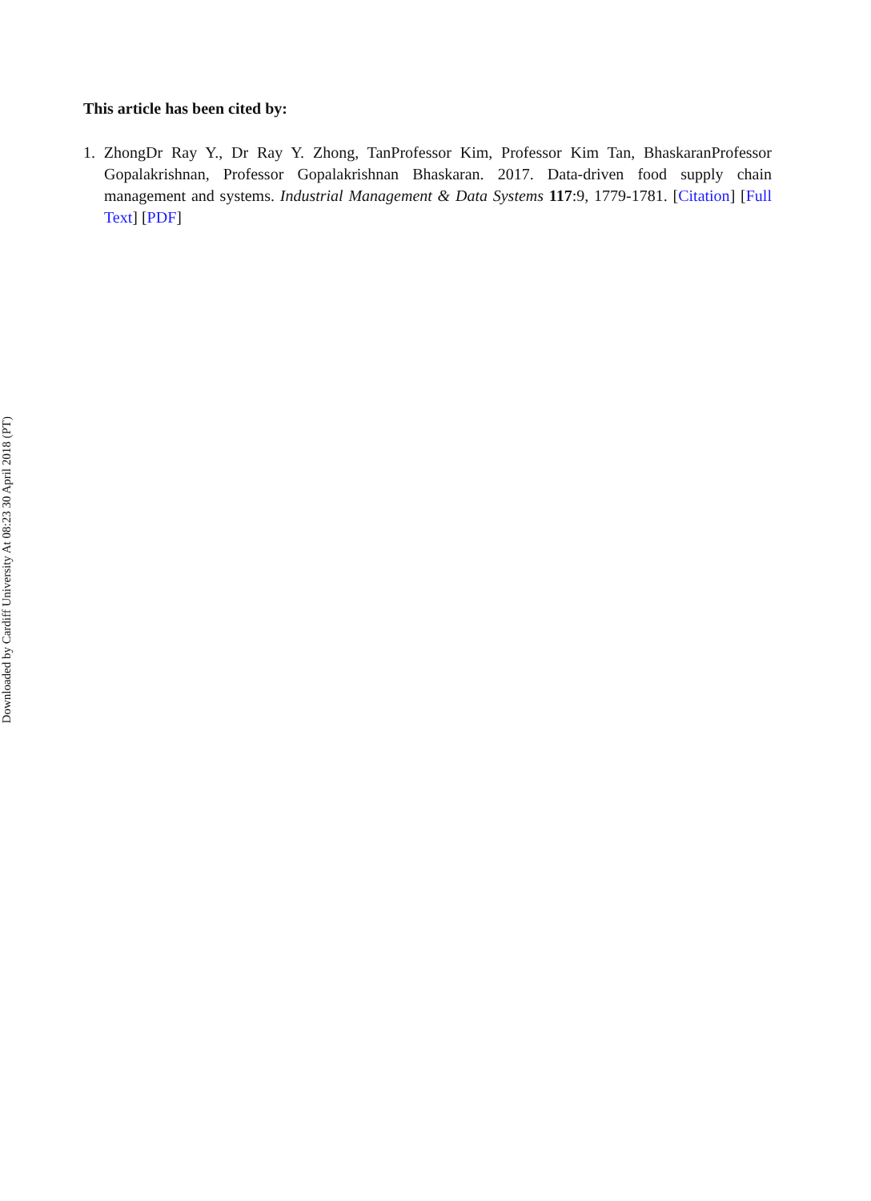This article has been cited by:
1. ZhongDr Ray Y., Dr Ray Y. Zhong, TanProfessor Kim, Professor Kim Tan, BhaskaranProfessor Gopalakrishnan, Professor Gopalakrishnan Bhaskaran. 2017. Data-driven food supply chain management and systems. Industrial Management & Data Systems 117:9, 1779-1781. [Citation] [Full Text] [PDF]
Downloaded by Cardiff University At 08:23 30 April 2018 (PT)